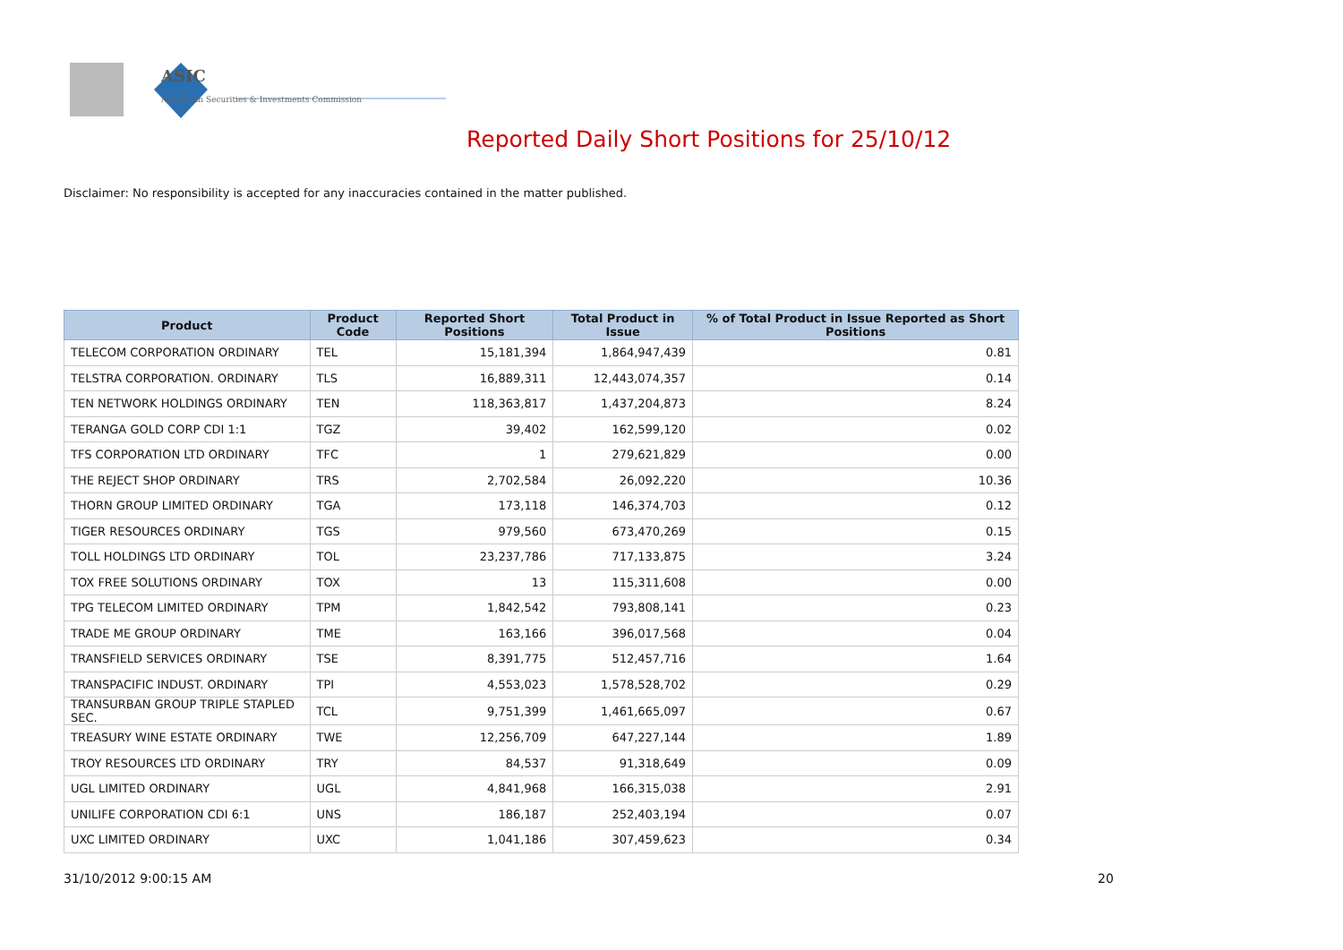ASIC
Australian Securities & Investments Commission
Reported Daily Short Positions for 25/10/12
Disclaimer: No responsibility is accepted for any inaccuracies contained in the matter published.
| Product | Product Code | Reported Short Positions | Total Product in Issue | % of Total Product in Issue Reported as Short Positions |
| --- | --- | --- | --- | --- |
| TELECOM CORPORATION ORDINARY | TEL | 15,181,394 | 1,864,947,439 | 0.81 |
| TELSTRA CORPORATION. ORDINARY | TLS | 16,889,311 | 12,443,074,357 | 0.14 |
| TEN NETWORK HOLDINGS ORDINARY | TEN | 118,363,817 | 1,437,204,873 | 8.24 |
| TERANGA GOLD CORP CDI 1:1 | TGZ | 39,402 | 162,599,120 | 0.02 |
| TFS CORPORATION LTD ORDINARY | TFC | 1 | 279,621,829 | 0.00 |
| THE REJECT SHOP ORDINARY | TRS | 2,702,584 | 26,092,220 | 10.36 |
| THORN GROUP LIMITED ORDINARY | TGA | 173,118 | 146,374,703 | 0.12 |
| TIGER RESOURCES ORDINARY | TGS | 979,560 | 673,470,269 | 0.15 |
| TOLL HOLDINGS LTD ORDINARY | TOL | 23,237,786 | 717,133,875 | 3.24 |
| TOX FREE SOLUTIONS ORDINARY | TOX | 13 | 115,311,608 | 0.00 |
| TPG TELECOM LIMITED ORDINARY | TPM | 1,842,542 | 793,808,141 | 0.23 |
| TRADE ME GROUP ORDINARY | TME | 163,166 | 396,017,568 | 0.04 |
| TRANSFIELD SERVICES ORDINARY | TSE | 8,391,775 | 512,457,716 | 1.64 |
| TRANSPACIFIC INDUST. ORDINARY | TPI | 4,553,023 | 1,578,528,702 | 0.29 |
| TRANSURBAN GROUP TRIPLE STAPLED SEC. | TCL | 9,751,399 | 1,461,665,097 | 0.67 |
| TREASURY WINE ESTATE ORDINARY | TWE | 12,256,709 | 647,227,144 | 1.89 |
| TROY RESOURCES LTD ORDINARY | TRY | 84,537 | 91,318,649 | 0.09 |
| UGL LIMITED ORDINARY | UGL | 4,841,968 | 166,315,038 | 2.91 |
| UNILIFE CORPORATION CDI 6:1 | UNS | 186,187 | 252,403,194 | 0.07 |
| UXC LIMITED ORDINARY | UXC | 1,041,186 | 307,459,623 | 0.34 |
31/10/2012 9:00:15 AM 20